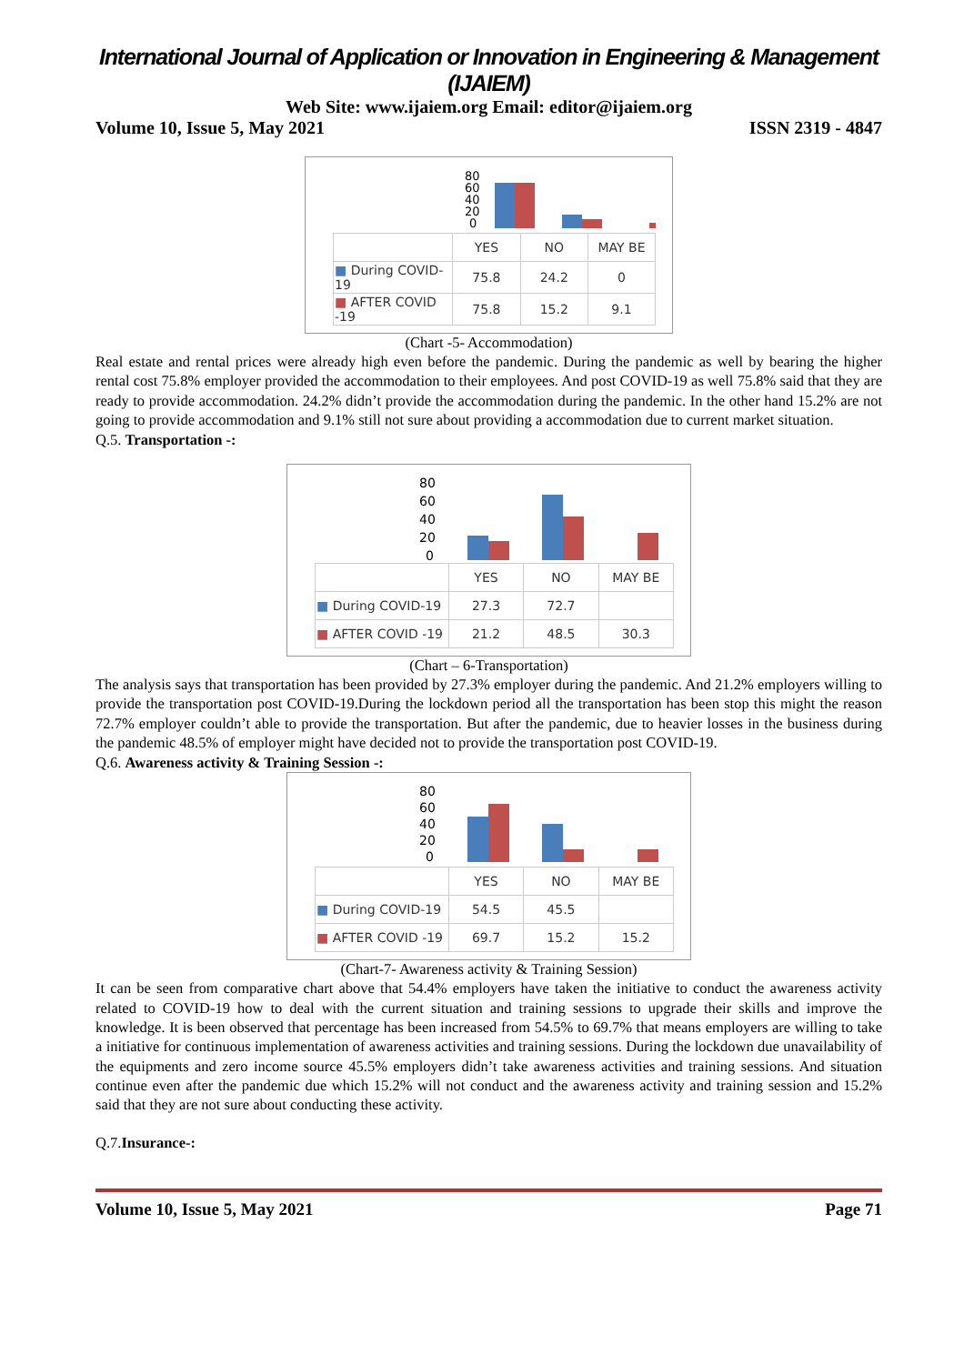International Journal of Application or Innovation in Engineering & Management (IJAIEM)
Web Site: www.ijaiem.org Email: editor@ijaiem.org
Volume 10, Issue 5, May 2021 ISSN 2319 - 4847
80
60
40
20
0
| | YES | NO | MAY BE |
| ■ During COVID-19 | 75.8 | 24.2 | 0 |
| ■ AFTER COVID -19 | 75.8 | 15.2 | 9.1 |
(Chart -5- Accommodation)
Real estate and rental prices were already high even before the pandemic. During the pandemic as well by bearing the higher rental cost 75.8% employer provided the accommodation to their employees. And post COVID-19 as well 75.8% said that they are ready to provide accommodation. 24.2% didn’t provide the accommodation during the pandemic. In the other hand 15.2% are not going to provide accommodation and 9.1% still not sure about providing a accommodation due to current market situation.
Q.5. Transportation -:
80
60
40
20
0
| | YES | NO | MAY BE |
| ■ During COVID-19 | 27.3 | 72.7 | |
| ■ AFTER COVID -19 | 21.2 | 48.5 | 30.3 |
(Chart – 6-Transportation)
The analysis says that transportation has been provided by 27.3% employer during the pandemic. And 21.2% employers willing to provide the transportation post COVID-19.During the lockdown period all the transportation has been stop this might the reason 72.7% employer couldn’t able to provide the transportation. But after the pandemic, due to heavier losses in the business during the pandemic 48.5% of employer might have decided not to provide the transportation post COVID-19.
Q.6. Awareness activity & Training Session -:
80
60
40
20
0
| | YES | NO | MAY BE |
| ■ During COVID-19 | 54.5 | 45.5 | |
| ■ AFTER COVID -19 | 69.7 | 15.2 | 15.2 |
(Chart-7- Awareness activity & Training Session)
It can be seen from comparative chart above that 54.4% employers have taken the initiative to conduct the awareness activity related to COVID-19 how to deal with the current situation and training sessions to upgrade their skills and improve the knowledge. It is been observed that percentage has been increased from 54.5% to 69.7% that means employers are willing to take a initiative for continuous implementation of awareness activities and training sessions. During the lockdown due unavailability of the equipments and zero income source 45.5% employers didn’t take awareness activities and training sessions. And situation continue even after the pandemic due which 15.2% will not conduct and the awareness activity and training session and 15.2% said that they are not sure about conducting these activity.
Q.7.Insurance-:
Volume 10, Issue 5, May 2021 Page 71